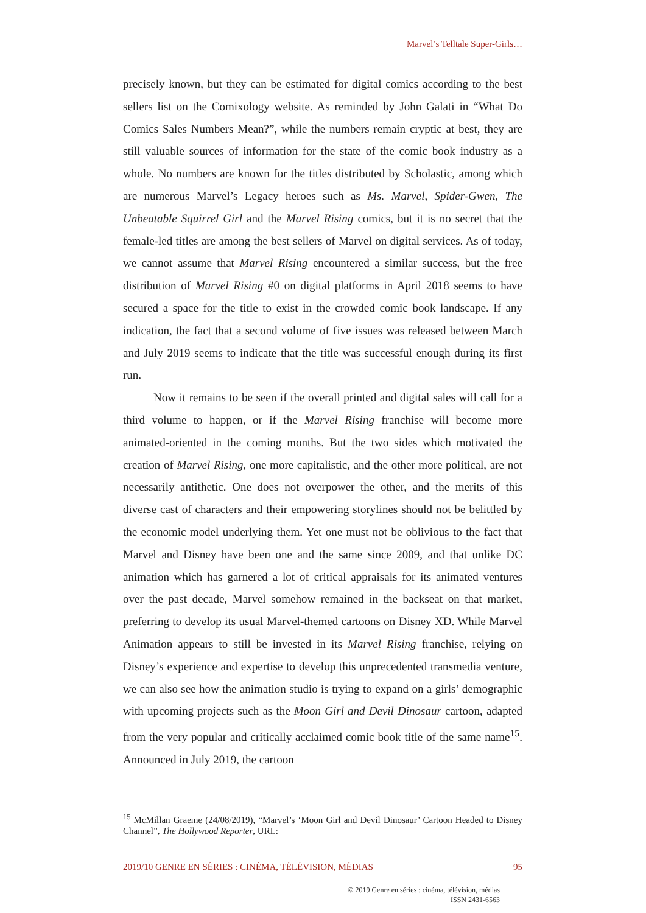Marvel’s Telltale Super-Girls…
precisely known, but they can be estimated for digital comics according to the best sellers list on the Comixology website. As reminded by John Galati in “What Do Comics Sales Numbers Mean?”, while the numbers remain cryptic at best, they are still valuable sources of information for the state of the comic book industry as a whole. No numbers are known for the titles distributed by Scholastic, among which are numerous Marvel’s Legacy heroes such as Ms. Marvel, Spider-Gwen, The Unbeatable Squirrel Girl and the Marvel Rising comics, but it is no secret that the female-led titles are among the best sellers of Marvel on digital services. As of today, we cannot assume that Marvel Rising encountered a similar success, but the free distribution of Marvel Rising #0 on digital platforms in April 2018 seems to have secured a space for the title to exist in the crowded comic book landscape. If any indication, the fact that a second volume of five issues was released between March and July 2019 seems to indicate that the title was successful enough during its first run.
Now it remains to be seen if the overall printed and digital sales will call for a third volume to happen, or if the Marvel Rising franchise will become more animated-oriented in the coming months. But the two sides which motivated the creation of Marvel Rising, one more capitalistic, and the other more political, are not necessarily antithetic. One does not overpower the other, and the merits of this diverse cast of characters and their empowering storylines should not be belittled by the economic model underlying them. Yet one must not be oblivious to the fact that Marvel and Disney have been one and the same since 2009, and that unlike DC animation which has garnered a lot of critical appraisals for its animated ventures over the past decade, Marvel somehow remained in the backseat on that market, preferring to develop its usual Marvel-themed cartoons on Disney XD. While Marvel Animation appears to still be invested in its Marvel Rising franchise, relying on Disney’s experience and expertise to develop this unprecedented transmedia venture, we can also see how the animation studio is trying to expand on a girls’ demographic with upcoming projects such as the Moon Girl and Devil Dinosaur cartoon, adapted from the very popular and critically acclaimed comic book title of the same name<sup>15</sup>. Announced in July 2019, the cartoon
<sup>15</sup> McMillan Graeme (24/08/2019), “Marvel’s ‘Moon Girl and Devil Dinosaur’ Cartoon Headed to Disney Channel”, The Hollywood Reporter, URL:
2019/10 GENRE EN SÉRIES : CINÉMA, TÉLÉVISION, MÉDIAS 95
© 2019 Genre en séries : cinéma, télévision, médias
ISSN 2431-6563